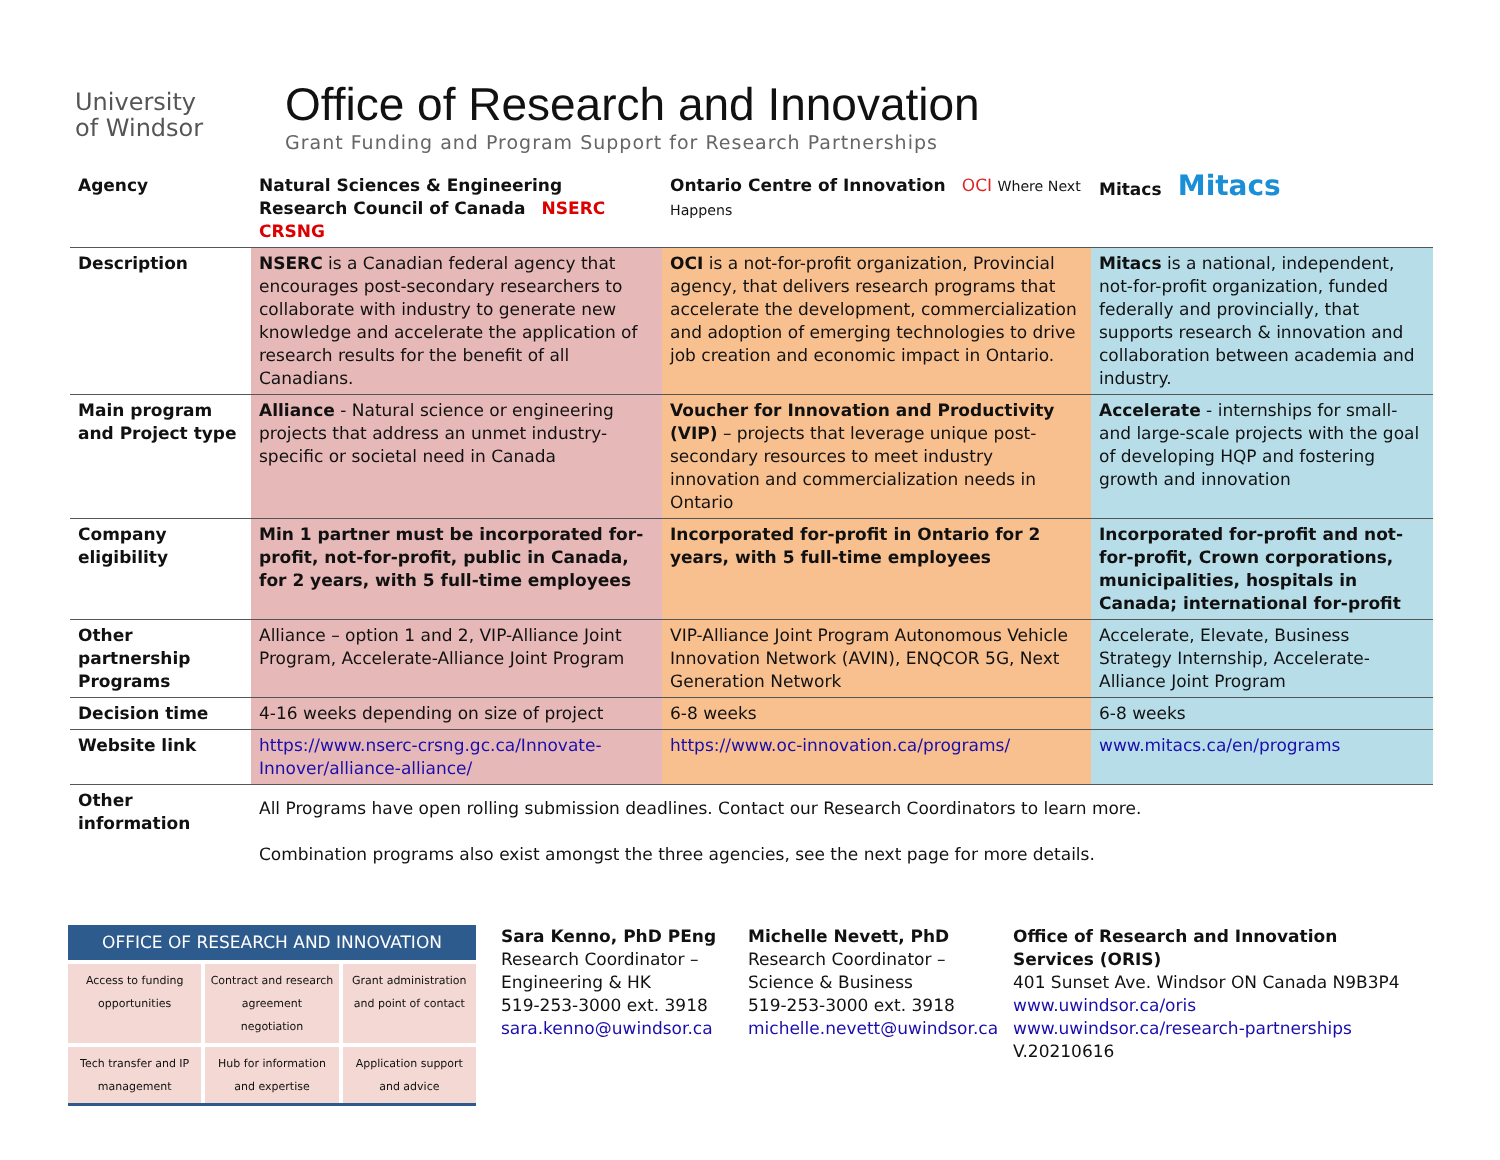University
of Windsor
Office of Research and Innovation
Grant Funding and Program Support for Research Partnerships
| Agency | Natural Sciences & Engineering Research Council of Canada NSERC CRSNG | Ontario Centre of Innovation OCI Where Next Happens | Mitacs Mitacs |
| Description | NSERC is a Canadian federal agency that encourages post-secondary researchers to collaborate with industry to generate new knowledge and accelerate the application of research results for the benefit of all Canadians. | OCI is a not-for-profit organization, Provincial agency, that delivers research programs that accelerate the development, commercialization and adoption of emerging technologies to drive job creation and economic impact in Ontario. | Mitacs is a national, independent, not-for-profit organization, funded federally and provincially, that supports research & innovation and collaboration between academia and industry. |
| Main program and Project type | Alliance - Natural science or engineering projects that address an unmet industry-specific or societal need in Canada | Voucher for Innovation and Productivity (VIP) – projects that leverage unique post-secondary resources to meet industry innovation and commercialization needs in Ontario | Accelerate - internships for small- and large-scale projects with the goal of developing HQP and fostering growth and innovation |
| Company eligibility | Min 1 partner must be incorporated for-profit, not-for-profit, public in Canada, for 2 years, with 5 full-time employees | Incorporated for-profit in Ontario for 2 years, with 5 full-time employees | Incorporated for-profit and not-for-profit, Crown corporations, municipalities, hospitals in Canada; international for-profit |
| Other partnership Programs | Alliance – option 1 and 2, VIP-Alliance Joint Program, Accelerate-Alliance Joint Program | VIP-Alliance Joint Program Autonomous Vehicle Innovation Network (AVIN), ENQCOR 5G, Next Generation Network | Accelerate, Elevate, Business Strategy Internship, Accelerate-Alliance Joint Program |
| Decision time | 4-16 weeks depending on size of project | 6-8 weeks | 6-8 weeks |
| Website link | https://www.nserc-crsng.gc.ca/Innovate-Innover/alliance-alliance/ | https://www.oc-innovation.ca/programs/ | www.mitacs.ca/en/programs |
| Other information | All Programs have open rolling submission deadlines. Contact our Research Coordinators to learn more. Combination programs also exist amongst the three agencies, see the next page for more details. | | |
OFFICE OF RESEARCH AND INNOVATION
Access to funding opportunities
Contract and research agreement negotiation
Grant administration and point of contact
Tech transfer and IP management
Hub for information and expertise
Application support and advice
Sara Kenno, PhD PEng
Research Coordinator – Engineering & HK
519-253-3000 ext. 3918
sara.kenno@uwindsor.ca
Michelle Nevett, PhD
Research Coordinator – Science & Business
519-253-3000 ext. 3918
michelle.nevett@uwindsor.ca
Office of Research and Innovation
Services (ORIS)
401 Sunset Ave. Windsor ON Canada N9B3P4
www.uwindsor.ca/oris
www.uwindsor.ca/research-partnerships
V.20210616